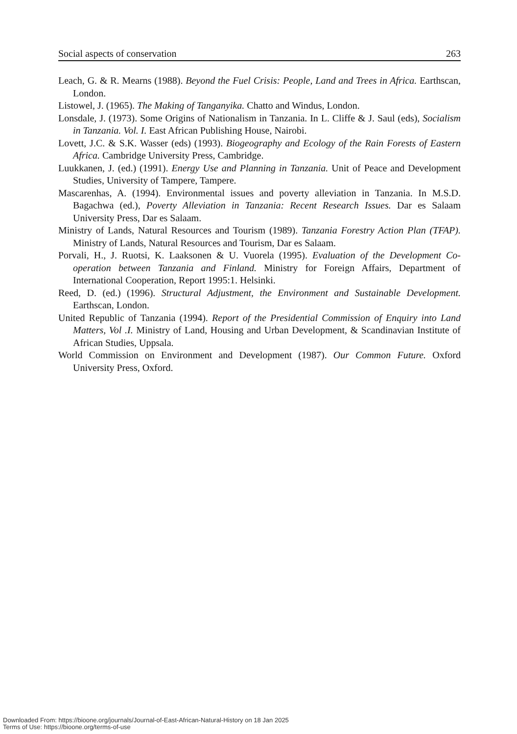Social aspects of conservation 263
Leach, G. & R. Mearns (1988). Beyond the Fuel Crisis: People, Land and Trees in Africa. Earthscan, London.
Listowel, J. (1965). The Making of Tanganyika. Chatto and Windus, London.
Lonsdale, J. (1973). Some Origins of Nationalism in Tanzania. In L. Cliffe & J. Saul (eds), Socialism in Tanzania. Vol. I. East African Publishing House, Nairobi.
Lovett, J.C. & S.K. Wasser (eds) (1993). Biogeography and Ecology of the Rain Forests of Eastern Africa. Cambridge University Press, Cambridge.
Luukkanen, J. (ed.) (1991). Energy Use and Planning in Tanzania. Unit of Peace and Development Studies, University of Tampere, Tampere.
Mascarenhas, A. (1994). Environmental issues and poverty alleviation in Tanzania. In M.S.D. Bagachwa (ed.), Poverty Alleviation in Tanzania: Recent Research Issues. Dar es Salaam University Press, Dar es Salaam.
Ministry of Lands, Natural Resources and Tourism (1989). Tanzania Forestry Action Plan (TFAP). Ministry of Lands, Natural Resources and Tourism, Dar es Salaam.
Porvali, H., J. Ruotsi, K. Laaksonen & U. Vuorela (1995). Evaluation of the Development Co-operation between Tanzania and Finland. Ministry for Foreign Affairs, Department of International Cooperation, Report 1995:1. Helsinki.
Reed, D. (ed.) (1996). Structural Adjustment, the Environment and Sustainable Development. Earthscan, London.
United Republic of Tanzania (1994). Report of the Presidential Commission of Enquiry into Land Matters, Vol .I. Ministry of Land, Housing and Urban Development, & Scandinavian Institute of African Studies, Uppsala.
World Commission on Environment and Development (1987). Our Common Future. Oxford University Press, Oxford.
Downloaded From: https://bioone.org/journals/Journal-of-East-African-Natural-History on 18 Jan 2025
Terms of Use: https://bioone.org/terms-of-use